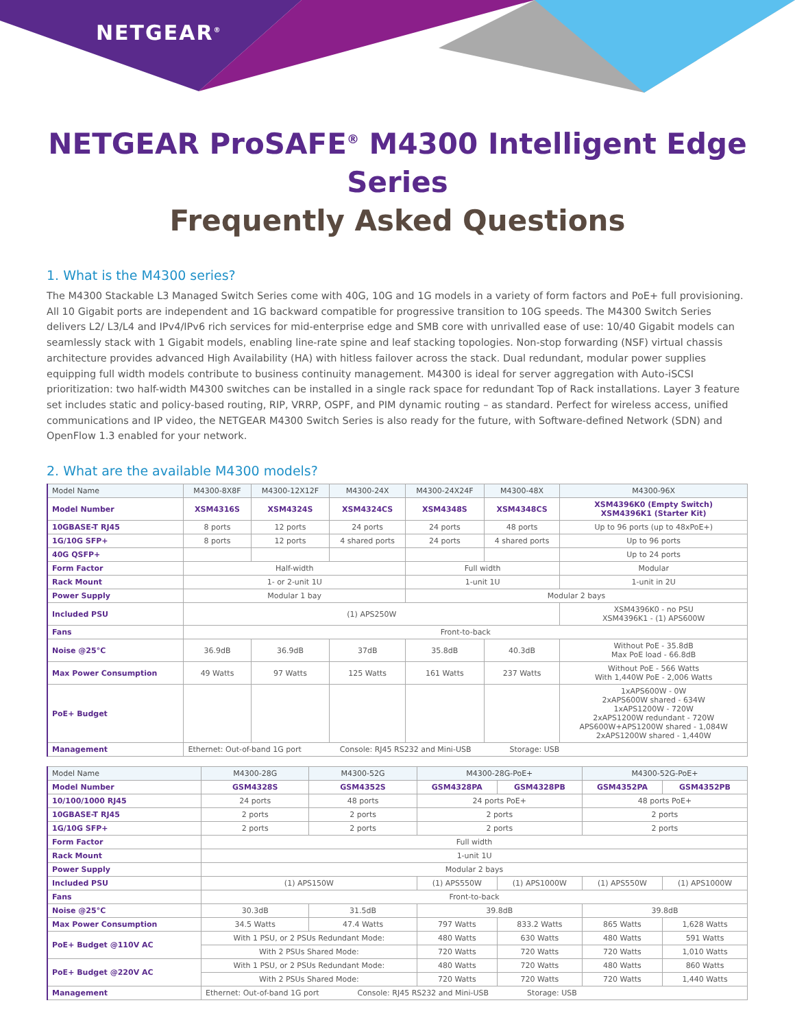NETGEAR<sup>®</sup>
NETGEAR ProSAFE<sup>®</sup> M4300 Intelligent Edge Series
Frequently Asked Questions
1. What is the M4300 series?
The M4300 Stackable L3 Managed Switch Series come with 40G, 10G and 1G models in a variety of form factors and PoE+ full provisioning. All 10 Gigabit ports are independent and 1G backward compatible for progressive transition to 10G speeds. The M4300 Switch Series delivers L2/ L3/L4 and IPv4/IPv6 rich services for mid-enterprise edge and SMB core with unrivalled ease of use: 10/40 Gigabit models can seamlessly stack with 1 Gigabit models, enabling line-rate spine and leaf stacking topologies. Non-stop forwarding (NSF) virtual chassis architecture provides advanced High Availability (HA) with hitless failover across the stack. Dual redundant, modular power supplies equipping full width models contribute to business continuity management. M4300 is ideal for server aggregation with Auto-iSCSI prioritization: two half-width M4300 switches can be installed in a single rack space for redundant Top of Rack installations. Layer 3 feature set includes static and policy-based routing, RIP, VRRP, OSPF, and PIM dynamic routing – as standard. Perfect for wireless access, unified communications and IP video, the NETGEAR M4300 Switch Series is also ready for the future, with Software-defined Network (SDN) and OpenFlow 1.3 enabled for your network.
2. What are the available M4300 models?
| Model Name | M4300-8X8F | M4300-12X12F | M4300-24X | M4300-24X24F | M4300-48X | M4300-96X |
| --- | --- | --- | --- | --- | --- | --- |
| Model Number | XSM4316S | XSM4324S | XSM4324CS | XSM4348S | XSM4348CS | XSM4396K0 (Empty Switch) XSM4396K1 (Starter Kit) |
| 10GBASE-T RJ45 | 8 ports | 12 ports | 24 ports | 24 ports | 48 ports | Up to 96 ports (up to 48xPoE+) |
| 1G/10G SFP+ | 8 ports | 12 ports | 4 shared ports | 24 ports | 4 shared ports | Up to 96 ports |
| 40G QSFP+ | | | | | | Up to 24 ports |
| Form Factor | Half-width | | | Full width | | Modular |
| Rack Mount | 1- or 2-unit 1U | | | 1-unit 1U | | 1-unit in 2U |
| Power Supply | Modular 1 bay | | | Modular 2 bays | | |
| Included PSU | (1) APS250W | | | | | XSM4396K0 - no PSU XSM4396K1 - (1) APS600W |
| Fans | Front-to-back | | | | | |
| Noise @25°C | 36.9dB | 36.9dB | 37dB | 35.8dB | 40.3dB | Without PoE - 35.8dB Max PoE load - 66.8dB |
| Max Power Consumption | 49 Watts | 97 Watts | 125 Watts | 161 Watts | 237 Watts | Without PoE - 566 Watts With 1,440W PoE - 2,006 Watts |
| PoE+ Budget | | | | | | 1xAPS600W - 0W 2xAPS600W shared - 634W 1xAPS1200W - 720W 2xAPS1200W redundant - 720W APS600W+APS1200W shared - 1,084W 2xAPS1200W shared - 1,440W |
| Management | Ethernet: Out-of-band 1G port Console: RJ45 RS232 and Mini-USB Storage: USB | | | | | |
| Model Name | M4300-28G | M4300-52G | M4300-28G-PoE+ | | M4300-52G-PoE+ | |
| --- | --- | --- | --- | --- | --- | --- |
| Model Number | GSM4328S | GSM4352S | GSM4328PA | GSM4328PB | GSM4352PA | GSM4352PB |
| 10/100/1000 RJ45 | 24 ports | 48 ports | 24 ports PoE+ | | 48 ports PoE+ | |
| 10GBASE-T RJ45 | 2 ports | 2 ports | 2 ports | | 2 ports | |
| 1G/10G SFP+ | 2 ports | 2 ports | 2 ports | | 2 ports | |
| Form Factor | Full width | | | | | |
| Rack Mount | 1-unit 1U | | | | | |
| Power Supply | Modular 2 bays | | | | | |
| Included PSU | (1) APS150W | | (1) APS550W | (1) APS1000W | (1) APS550W | (1) APS1000W |
| Fans | Front-to-back | | | | | |
| Noise @25°C | 30.3dB | 31.5dB | 39.8dB | | 39.8dB | |
| Max Power Consumption | 34.5 Watts | 47.4 Watts | 797 Watts | 833.2 Watts | 865 Watts | 1,628 Watts |
| PoE+ Budget @110V AC | With 1 PSU, or 2 PSUs Redundant Mode: | | 480 Watts | 630 Watts | 480 Watts | 591 Watts |
| | With 2 PSUs Shared Mode: | | 720 Watts | 720 Watts | 720 Watts | 1,010 Watts |
| PoE+ Budget @220V AC | With 1 PSU, or 2 PSUs Redundant Mode: | | 480 Watts | 720 Watts | 480 Watts | 860 Watts |
| | With 2 PSUs Shared Mode: | | 720 Watts | 720 Watts | 720 Watts | 1,440 Watts |
| Management | Ethernet: Out-of-band 1G port Console: RJ45 RS232 and Mini-USB Storage: USB | | | | | |